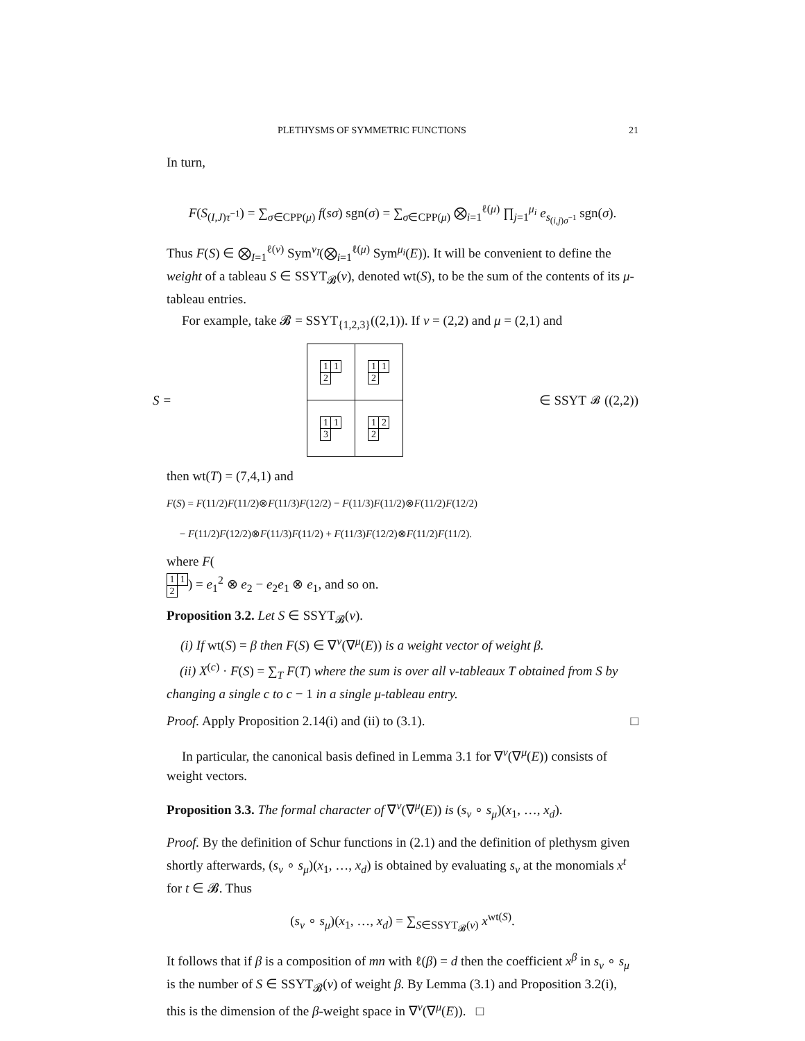PLETHYSMS OF SYMMETRIC FUNCTIONS 21
In turn,
F(S<sub>(I,J)τ<sup>−1</sup></sub>) = ∑<sub>σ∈CPP(μ)</sub> f(sσ) sgn(σ) = ∑<sub>σ∈CPP(μ)</sub> ⨂<sub>i=1</sub><sup>ℓ(μ)</sup> ∏<sub>j=1</sub><sup>μ<sub>i</sub></sup> e<sub>s<sub>(i,j)σ<sup>−1</sup></sub></sub> sgn(σ).
Thus F(S) ∈ ⨂<sub>I=1</sub><sup>ℓ(ν)</sup> Sym<sup>ν<sub>I</sub></sup>(⨂<sub>i=1</sub><sup>ℓ(μ)</sup> Sym<sup>μ<sub>i</sub></sup>(E)). It will be convenient to define the weight of a tableau S ∈ SSYT<sub>𝓑</sub>(ν), denoted wt(S), to be the sum of the contents of its μ-tableau entries.
For example, take 𝓑 = SSYT<sub>{1,2,3}</sub>((2,1)). If ν = (2,2) and μ = (2,1) and
S =
| / 1 / 1 / / 2 / / | / 1 / 1 / / 2 / / |
| / 1 / 1 / / 3 / / | / 1 / 2 / / 2 / / |
∈ SSYT<sub>𝓑</sub>((2,2))
then wt(T) = (7,4,1) and
F(S) = F(11/2)F(11/2)⊗F(11/3)F(12/2) − F(11/3)F(11/2)⊗F(11/2)F(12/2)
− F(11/2)F(12/2)⊗F(11/3)F(11/2) + F(11/3)F(12/2)⊗F(11/2)F(11/2).
where F(
| 1 | 1 |
| 2 | |
) = e<sub>1</sub><sup>2</sup> ⊗ e<sub>2</sub> − e<sub>2</sub>e<sub>1</sub> ⊗ e<sub>1</sub>, and so on.
Proposition 3.2. Let S ∈ SSYT<sub>𝓑</sub>(ν).
(i) If wt(S) = β then F(S) ∈ ∇<sup>ν</sup>(∇<sup>μ</sup>(E)) is a weight vector of weight β.
(ii) X<sup>(c)</sup> · F(S) = ∑<sub>T</sub> F(T) where the sum is over all ν-tableaux T obtained from S by changing a single c to c − 1 in a single μ-tableau entry.
Proof. Apply Proposition 2.14(i) and (ii) to (3.1). □
In particular, the canonical basis defined in Lemma 3.1 for ∇<sup>ν</sup>(∇<sup>μ</sup>(E)) consists of weight vectors.
Proposition 3.3. The formal character of ∇<sup>ν</sup>(∇<sup>μ</sup>(E)) is (s<sub>ν</sub> ∘ s<sub>μ</sub>)(x<sub>1</sub>, …, x<sub>d</sub>).
Proof. By the definition of Schur functions in (2.1) and the definition of plethysm given shortly afterwards, (s<sub>ν</sub> ∘ s<sub>μ</sub>)(x<sub>1</sub>, …, x<sub>d</sub>) is obtained by evaluating s<sub>ν</sub> at the monomials x<sup>t</sup> for t ∈ 𝓑. Thus
(s<sub>ν</sub> ∘ s<sub>μ</sub>)(x<sub>1</sub>, …, x<sub>d</sub>) = ∑<sub>S∈SSYT<sub>𝓑</sub>(ν)</sub> x<sup>wt(S)</sup>.
It follows that if β is a composition of mn with ℓ(β) = d then the coefficient x<sup>β</sup> in s<sub>ν</sub> ∘ s<sub>μ</sub> is the number of S ∈ SSYT<sub>𝓑</sub>(ν) of weight β. By Lemma (3.1) and Proposition 3.2(i), this is the dimension of the β-weight space in ∇<sup>ν</sup>(∇<sup>μ</sup>(E)). □